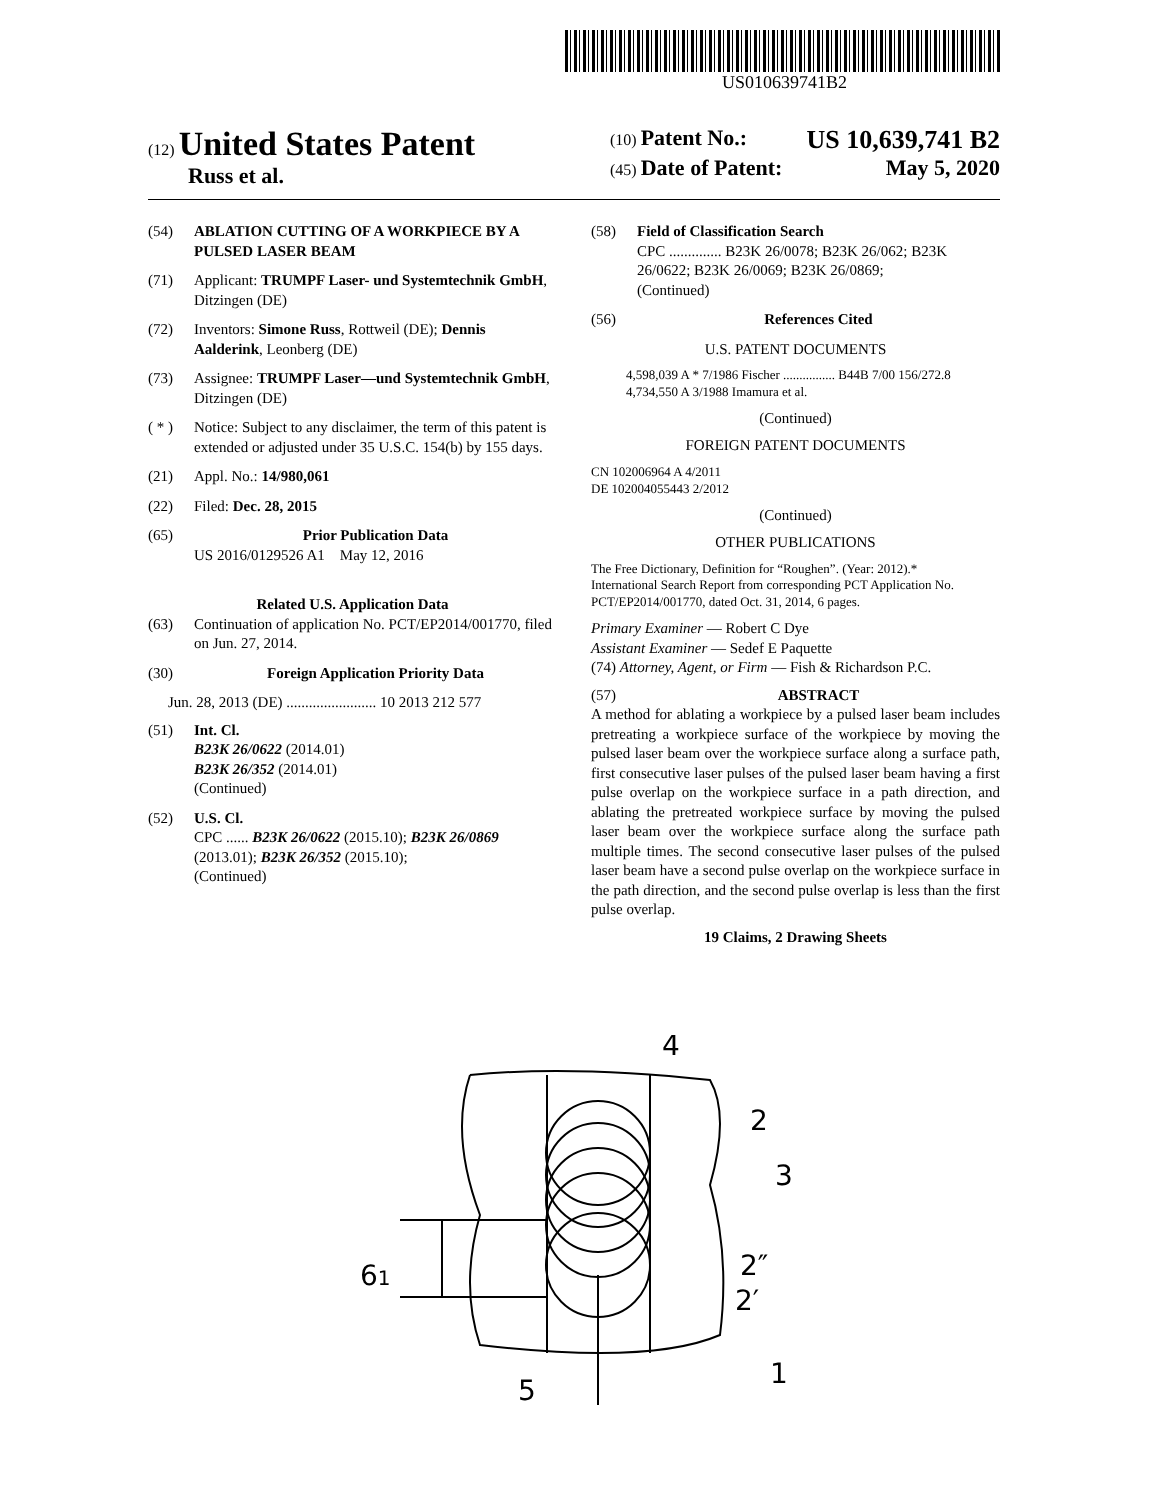US010639741B2
(12) United States Patent
Russ et al.
(10) Patent No.: US 10,639,741 B2
(45) Date of Patent: May 5, 2020
(54) ABLATION CUTTING OF A WORKPIECE BY A PULSED LASER BEAM
(71) Applicant: TRUMPF Laser- und Systemtechnik GmbH, Ditzingen (DE)
(72) Inventors: Simone Russ, Rottweil (DE); Dennis Aalderink, Leonberg (DE)
(73) Assignee: TRUMPF Laser—und Systemtechnik GmbH, Ditzingen (DE)
( * ) Notice: Subject to any disclaimer, the term of this patent is extended or adjusted under 35 U.S.C. 154(b) by 155 days.
(21) Appl. No.: 14/980,061
(22) Filed: Dec. 28, 2015
(65) Prior Publication Data
US 2016/0129526 A1 May 12, 2016
Related U.S. Application Data
(63) Continuation of application No. PCT/EP2014/001770, filed on Jun. 27, 2014.
(30) Foreign Application Priority Data
Jun. 28, 2013 (DE) ........................ 10 2013 212 577
(51) Int. Cl.
B23K 26/0622 (2014.01)
B23K 26/352 (2014.01)
(Continued)
(52) U.S. Cl.
CPC ...... B23K 26/0622 (2015.10); B23K 26/0869 (2013.01); B23K 26/352 (2015.10);
(Continued)
(58) Field of Classification Search
CPC .............. B23K 26/0078; B23K 26/062; B23K 26/0622; B23K 26/0069; B23K 26/0869;
(Continued)
(56) References Cited
U.S. PATENT DOCUMENTS
4,598,039 A * 7/1986 Fischer ................ B44B 7/00 156/272.8
4,734,550 A 3/1988 Imamura et al.
(Continued)
FOREIGN PATENT DOCUMENTS
CN 102006964 A 4/2011
DE 102004055443 2/2012
(Continued)
OTHER PUBLICATIONS
The Free Dictionary, Definition for “Roughen”. (Year: 2012).*
International Search Report from corresponding PCT Application No. PCT/EP2014/001770, dated Oct. 31, 2014, 6 pages.
Primary Examiner — Robert C Dye
Assistant Examiner — Sedef E Paquette
(74) Attorney, Agent, or Firm — Fish & Richardson P.C.
(57) ABSTRACT
A method for ablating a workpiece by a pulsed laser beam includes pretreating a workpiece surface of the workpiece by moving the pulsed laser beam over the workpiece surface along a surface path, first consecutive laser pulses of the pulsed laser beam having a first pulse overlap on the workpiece surface in a path direction, and ablating the pretreated workpiece surface by moving the pulsed laser beam over the workpiece surface along the surface path multiple times. The second consecutive laser pulses of the pulsed laser beam have a second pulse overlap on the workpiece surface in the path direction, and the second pulse overlap is less than the first pulse overlap.
19 Claims, 2 Drawing Sheets
4
2
3
2″
2′
1
61
5